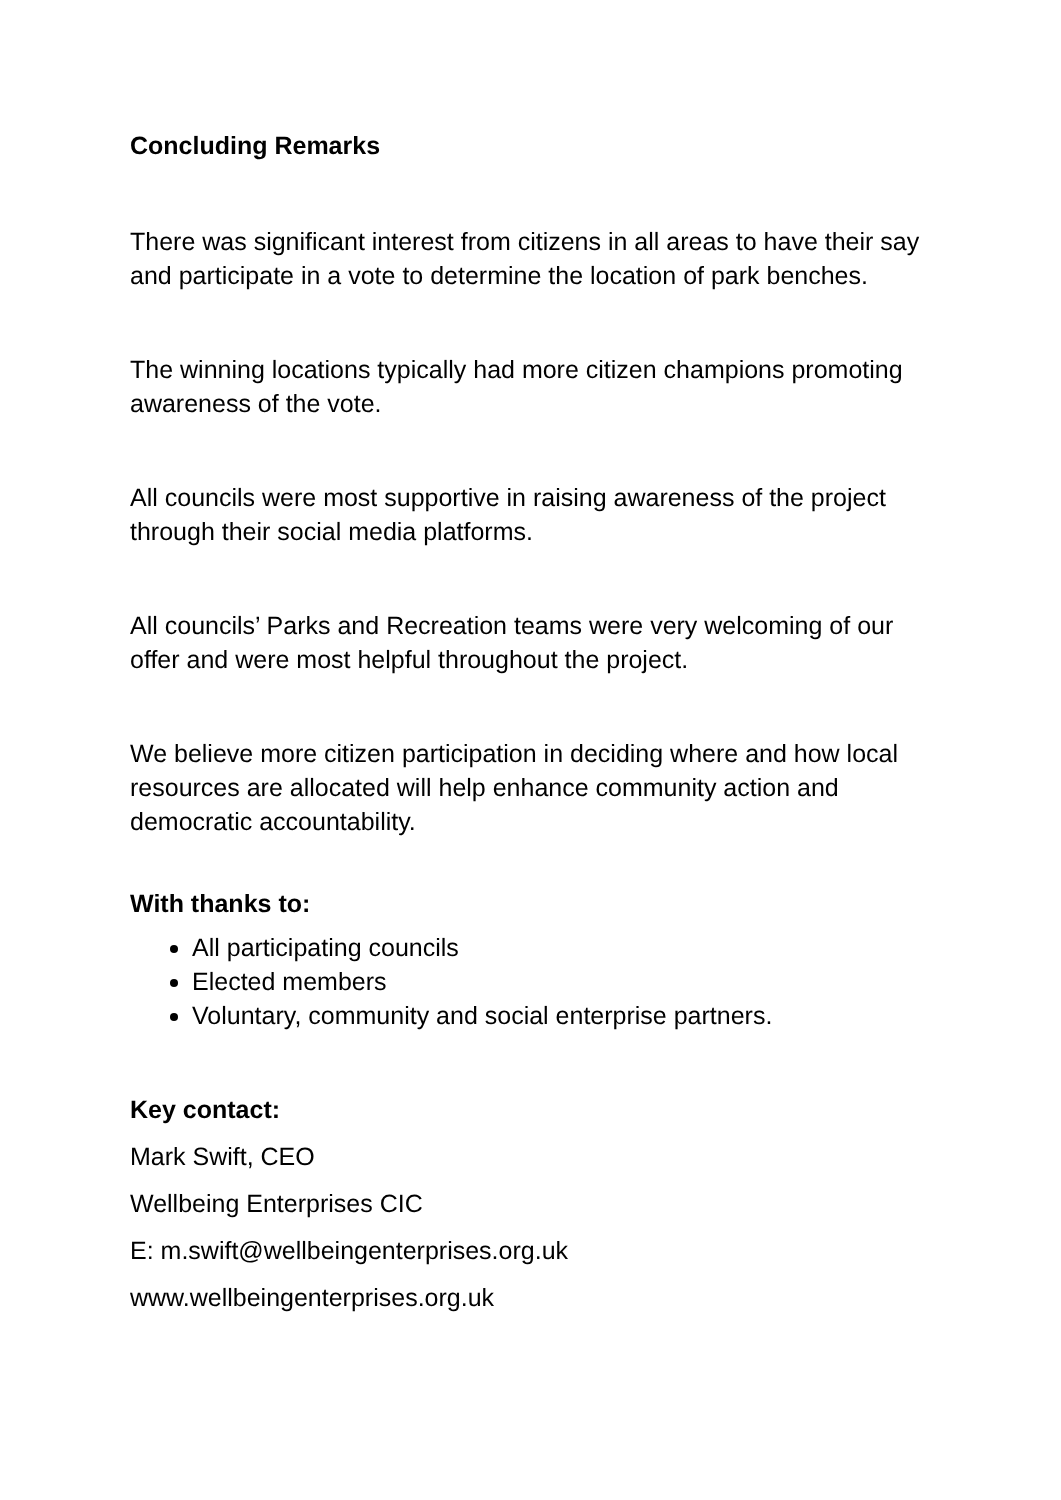Concluding Remarks
There was significant interest from citizens in all areas to have their say and participate in a vote to determine the location of park benches.
The winning locations typically had more citizen champions promoting awareness of the vote.
All councils were most supportive in raising awareness of the project through their social media platforms.
All councils’ Parks and Recreation teams were very welcoming of our offer and were most helpful throughout the project.
We believe more citizen participation in deciding where and how local resources are allocated will help enhance community action and democratic accountability.
With thanks to:
All participating councils
Elected members
Voluntary, community and social enterprise partners.
Key contact:
Mark Swift, CEO
Wellbeing Enterprises CIC
E: m.swift@wellbeingenterprises.org.uk
www.wellbeingenterprises.org.uk